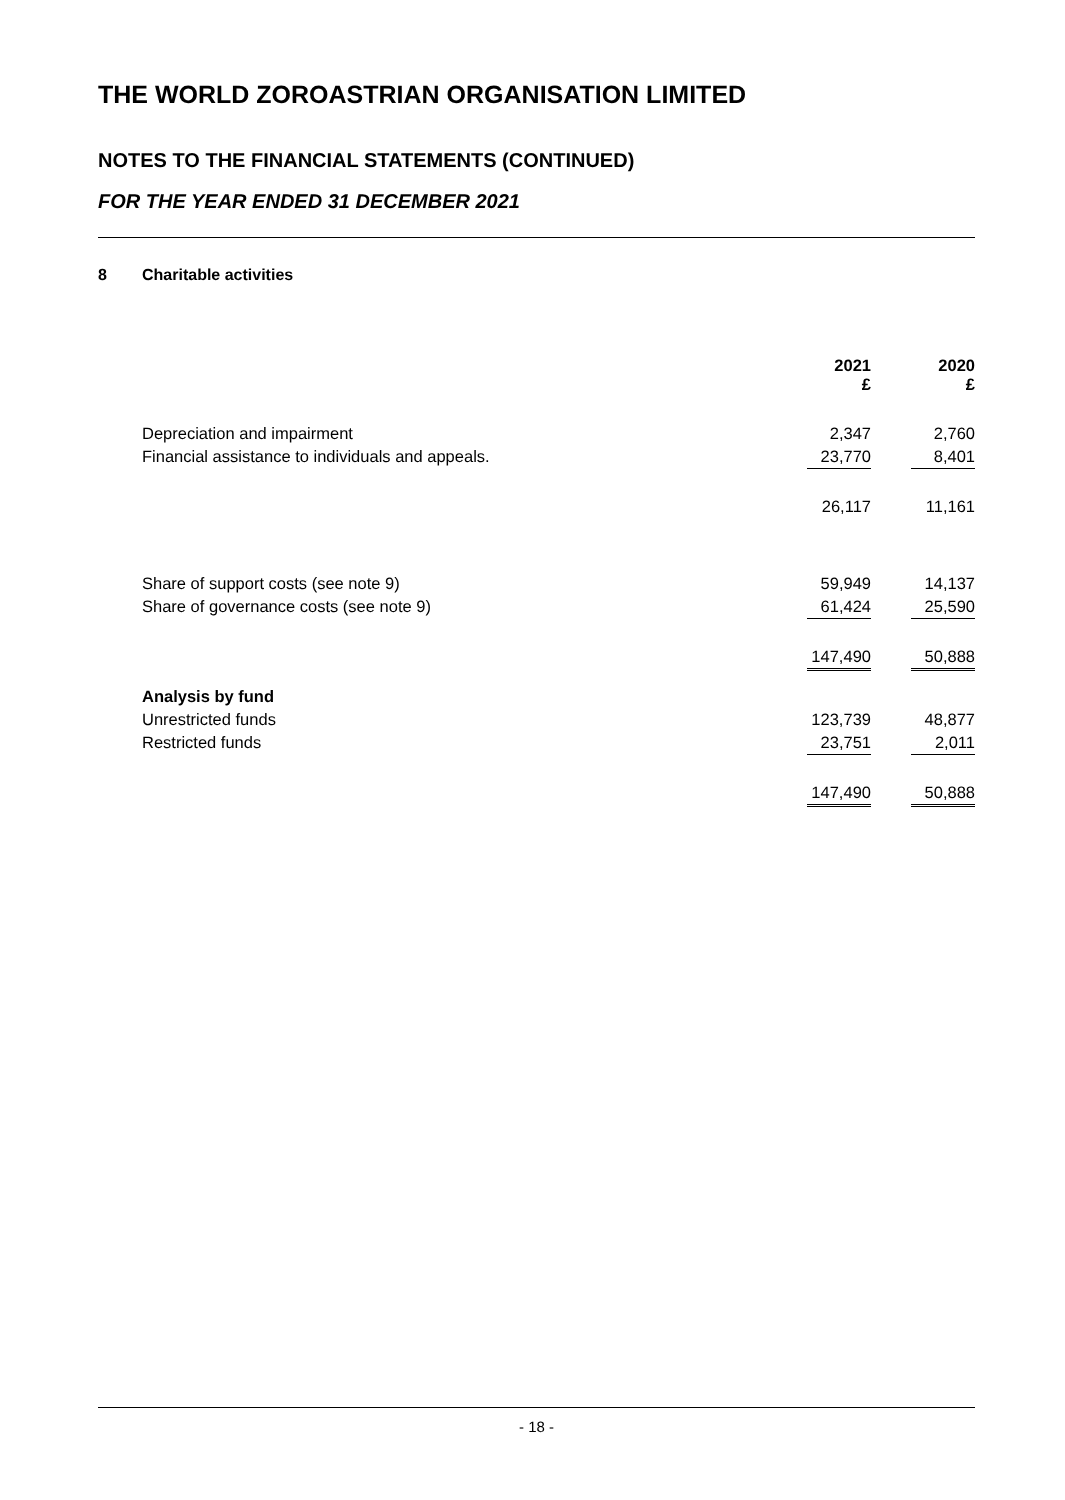THE WORLD ZOROASTRIAN ORGANISATION LIMITED
NOTES TO THE FINANCIAL STATEMENTS (CONTINUED)
FOR THE YEAR ENDED 31 DECEMBER 2021
8 Charitable activities
| | 2021 £ | | 2020 £ |
| Depreciation and impairment | 2,347 | | 2,760 |
| Financial assistance to individuals and appeals. | 23,770 | | 8,401 |
| | 26,117 | | 11,161 |
| Share of support costs (see note 9) | 59,949 | | 14,137 |
| Share of governance costs (see note 9) | 61,424 | | 25,590 |
| | 147,490 | | 50,888 |
| Analysis by fund | | | |
| Unrestricted funds | 123,739 | | 48,877 |
| Restricted funds | 23,751 | | 2,011 |
| | 147,490 | | 50,888 |
- 18 -